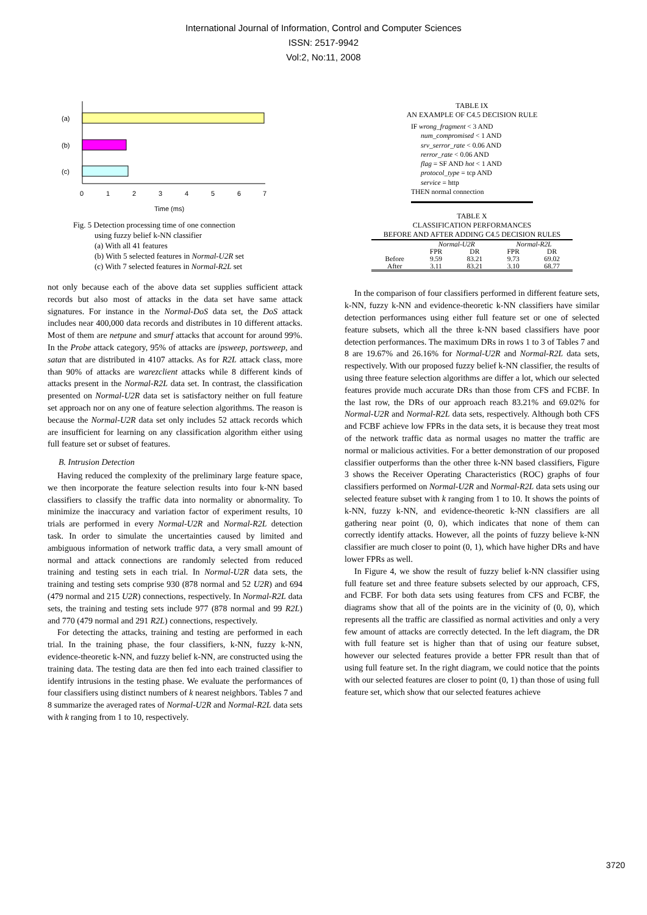International Journal of Information, Control and Computer Sciences
ISSN: 2517-9942
Vol:2, No:11, 2008
(a)
(b)
(c)
0
1
2
3
4
5
6
7
Time (ms)
Fig. 5 Detection processing time of one connection
using fuzzy belief k-NN classifier
(a) With all 41 features
(b) With 5 selected features in Normal-U2R set
(c) With 7 selected features in Normal-R2L set
not only because each of the above data set supplies sufficient attack records but also most of attacks in the data set have same attack signatures. For instance in the Normal-DoS data set, the DoS attack includes near 400,000 data records and distributes in 10 different attacks. Most of them are netpune and smurf attacks that account for around 99%. In the Probe attack category, 95% of attacks are ipsweep, portsweep, and satan that are distributed in 4107 attacks. As for R2L attack class, more than 90% of attacks are warezclient attacks while 8 different kinds of attacks present in the Normal-R2L data set. In contrast, the classification presented on Normal-U2R data set is satisfactory neither on full feature set approach nor on any one of feature selection algorithms. The reason is because the Normal-U2R data set only includes 52 attack records which are insufficient for learning on any classification algorithm either using full feature set or subset of features.
B. Intrusion Detection
Having reduced the complexity of the preliminary large feature space, we then incorporate the feature selection results into four k-NN based classifiers to classify the traffic data into normality or abnormality. To minimize the inaccuracy and variation factor of experiment results, 10 trials are performed in every Normal-U2R and Normal-R2L detection task. In order to simulate the uncertainties caused by limited and ambiguous information of network traffic data, a very small amount of normal and attack connections are randomly selected from reduced training and testing sets in each trial. In Normal-U2R data sets, the training and testing sets comprise 930 (878 normal and 52 U2R) and 694 (479 normal and 215 U2R) connections, respectively. In Normal-R2L data sets, the training and testing sets include 977 (878 normal and 99 R2L) and 770 (479 normal and 291 R2L) connections, respectively.
For detecting the attacks, training and testing are performed in each trial. In the training phase, the four classifiers, k-NN, fuzzy k-NN, evidence-theoretic k-NN, and fuzzy belief k-NN, are constructed using the training data. The testing data are then fed into each trained classifier to identify intrusions in the testing phase. We evaluate the performances of four classifiers using distinct numbers of k nearest neighbors. Tables 7 and 8 summarize the averaged rates of Normal-U2R and Normal-R2L data sets with k ranging from 1 to 10, respectively.
TABLE IX
AN EXAMPLE OF C4.5 DECISION RULE
IF wrong_fragment < 3 AND
num_compromised < 1 AND
srv_serror_rate < 0.06 AND
rerror_rate < 0.06 AND
flag = SF AND hot < 1 AND
protocol_type = tcp AND
service = http
THEN normal connection
TABLE X
CLASSIFICATION PERFORMANCES
BEFORE AND AFTER ADDING C4.5 DECISION RULES
| | Normal-U2R | | Normal-R2L | |
| --- | --- | --- | --- | --- |
| | FPR | DR | FPR | DR |
| Before | 9.59 | 83.21 | 9.73 | 69.02 |
| After | 3.11 | 83.21 | 3.10 | 68.77 |
In the comparison of four classifiers performed in different feature sets, k-NN, fuzzy k-NN and evidence-theoretic k-NN classifiers have similar detection performances using either full feature set or one of selected feature subsets, which all the three k-NN based classifiers have poor detection performances. The maximum DRs in rows 1 to 3 of Tables 7 and 8 are 19.67% and 26.16% for Normal-U2R and Normal-R2L data sets, respectively. With our proposed fuzzy belief k-NN classifier, the results of using three feature selection algorithms are differ a lot, which our selected features provide much accurate DRs than those from CFS and FCBF. In the last row, the DRs of our approach reach 83.21% and 69.02% for Normal-U2R and Normal-R2L data sets, respectively. Although both CFS and FCBF achieve low FPRs in the data sets, it is because they treat most of the network traffic data as normal usages no matter the traffic are normal or malicious activities. For a better demonstration of our proposed classifier outperforms than the other three k-NN based classifiers, Figure 3 shows the Receiver Operating Characteristics (ROC) graphs of four classifiers performed on Normal-U2R and Normal-R2L data sets using our selected feature subset with k ranging from 1 to 10. It shows the points of k-NN, fuzzy k-NN, and evidence-theoretic k-NN classifiers are all gathering near point (0, 0), which indicates that none of them can correctly identify attacks. However, all the points of fuzzy believe k-NN classifier are much closer to point (0, 1), which have higher DRs and have lower FPRs as well.
In Figure 4, we show the result of fuzzy belief k-NN classifier using full feature set and three feature subsets selected by our approach, CFS, and FCBF. For both data sets using features from CFS and FCBF, the diagrams show that all of the points are in the vicinity of (0, 0), which represents all the traffic are classified as normal activities and only a very few amount of attacks are correctly detected. In the left diagram, the DR with full feature set is higher than that of using our feature subset, however our selected features provide a better FPR result than that of using full feature set. In the right diagram, we could notice that the points with our selected features are closer to point (0, 1) than those of using full feature set, which show that our selected features achieve
3720